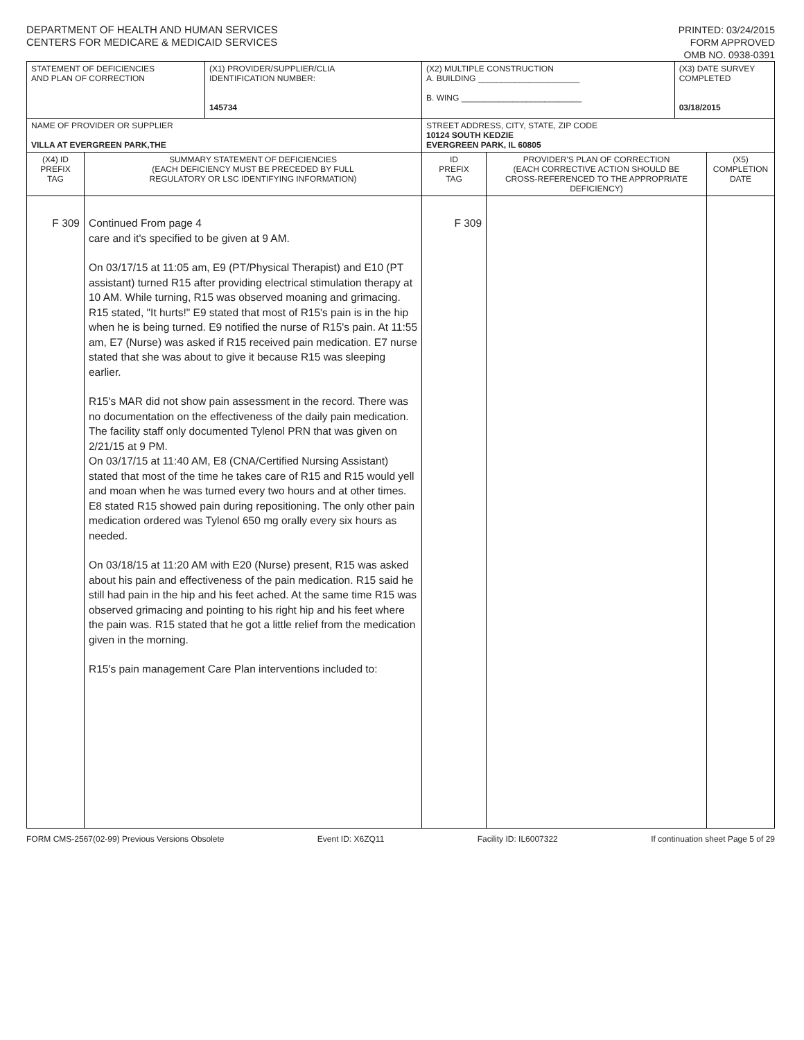DEPARTMENT OF HEALTH AND HUMAN SERVICES
CENTERS FOR MEDICARE & MEDICAID SERVICES
PRINTED: 03/24/2015
FORM APPROVED
OMB NO. 0938-0391
| STATEMENT OF DEFICIENCIES AND PLAN OF CORRECTION | | (X1) PROVIDER/SUPPLIER/CLIA IDENTIFICATION NUMBER: 145734 | (X2) MULTIPLE CONSTRUCTION A. BUILDING ______________________ B. WING __________________________ | | (X3) DATE SURVEY COMPLETED 03/18/2015 | |
| NAME OF PROVIDER OR SUPPLIER VILLA AT EVERGREEN PARK,THE | | | STREET ADDRESS, CITY, STATE, ZIP CODE 10124 SOUTH KEDZIE EVERGREEN PARK, IL 60805 | | | |
| (X4) ID PREFIX TAG | SUMMARY STATEMENT OF DEFICIENCIES (EACH DEFICIENCY MUST BE PRECEDED BY FULL REGULATORY OR LSC IDENTIFYING INFORMATION) | | ID PREFIX TAG | PROVIDER'S PLAN OF CORRECTION (EACH CORRECTIVE ACTION SHOULD BE CROSS-REFERENCED TO THE APPROPRIATE DEFICIENCY) | | (X5) COMPLETION DATE |
| F 309 | Continued From page 4 care and it's specified to be given at 9 AM. On 03/17/15 at 11:05 am, E9 (PT/Physical Therapist) and E10 (PT assistant) turned R15 after providing electrical stimulation therapy at 10 AM. While turning, R15 was observed moaning and grimacing. R15 stated, "It hurts!" E9 stated that most of R15's pain is in the hip when he is being turned. E9 notified the nurse of R15's pain. At 11:55 am, E7 (Nurse) was asked if R15 received pain medication. E7 nurse stated that she was about to give it because R15 was sleeping earlier. R15's MAR did not show pain assessment in the record. There was no documentation on the effectiveness of the daily pain medication. The facility staff only documented Tylenol PRN that was given on 2/21/15 at 9 PM. On 03/17/15 at 11:40 AM, E8 (CNA/Certified Nursing Assistant) stated that most of the time he takes care of R15 and R15 would yell and moan when he was turned every two hours and at other times. E8 stated R15 showed pain during repositioning. The only other pain medication ordered was Tylenol 650 mg orally every six hours as needed. On 03/18/15 at 11:20 AM with E20 (Nurse) present, R15 was asked about his pain and effectiveness of the pain medication. R15 said he still had pain in the hip and his feet ached. At the same time R15 was observed grimacing and pointing to his right hip and his feet where the pain was. R15 stated that he got a little relief from the medication given in the morning. R15's pain management Care Plan interventions included to: | | F 309 | | | |
FORM CMS-2567(02-99) Previous Versions Obsolete Event ID: X6ZQ11 Facility ID: IL6007322 If continuation sheet Page 5 of 29